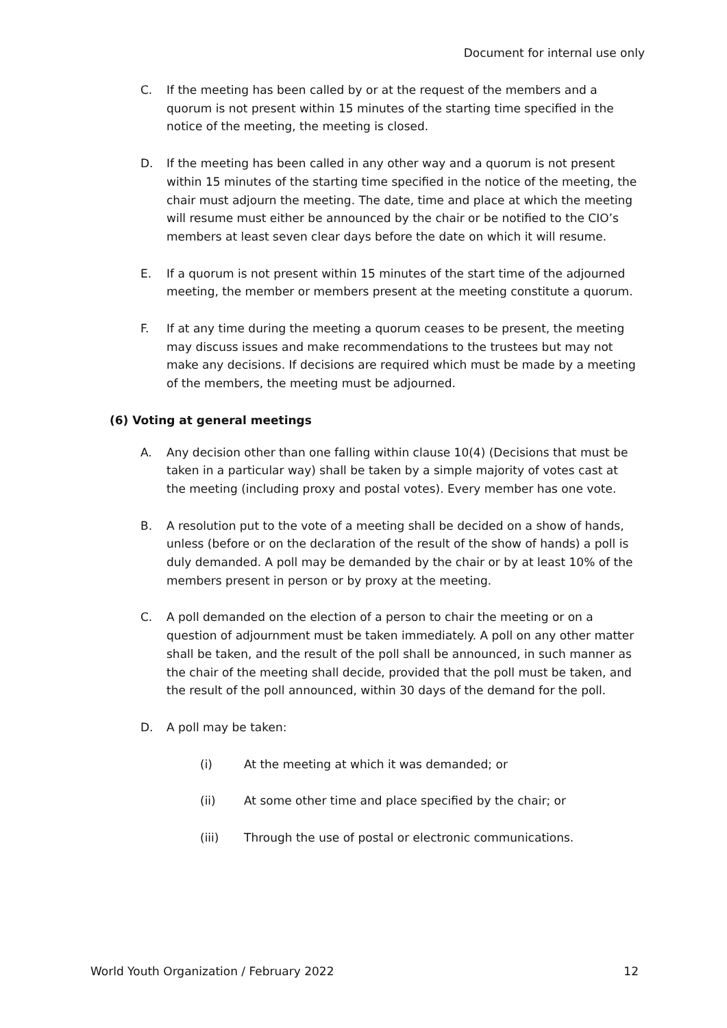Document for internal use only
C. If the meeting has been called by or at the request of the members and a quorum is not present within 15 minutes of the starting time specified in the notice of the meeting, the meeting is closed.
D. If the meeting has been called in any other way and a quorum is not present within 15 minutes of the starting time specified in the notice of the meeting, the chair must adjourn the meeting. The date, time and place at which the meeting will resume must either be announced by the chair or be notified to the CIO’s members at least seven clear days before the date on which it will resume.
E. If a quorum is not present within 15 minutes of the start time of the adjourned meeting, the member or members present at the meeting constitute a quorum.
F. If at any time during the meeting a quorum ceases to be present, the meeting may discuss issues and make recommendations to the trustees but may not make any decisions. If decisions are required which must be made by a meeting of the members, the meeting must be adjourned.
(6) Voting at general meetings
A. Any decision other than one falling within clause 10(4) (Decisions that must be taken in a particular way) shall be taken by a simple majority of votes cast at the meeting (including proxy and postal votes). Every member has one vote.
B. A resolution put to the vote of a meeting shall be decided on a show of hands, unless (before or on the declaration of the result of the show of hands) a poll is duly demanded. A poll may be demanded by the chair or by at least 10% of the members present in person or by proxy at the meeting.
C. A poll demanded on the election of a person to chair the meeting or on a question of adjournment must be taken immediately. A poll on any other matter shall be taken, and the result of the poll shall be announced, in such manner as the chair of the meeting shall decide, provided that the poll must be taken, and the result of the poll announced, within 30 days of the demand for the poll.
D. A poll may be taken:
(i) At the meeting at which it was demanded; or
(ii) At some other time and place specified by the chair; or
(iii) Through the use of postal or electronic communications.
World Youth Organization / February 2022 12